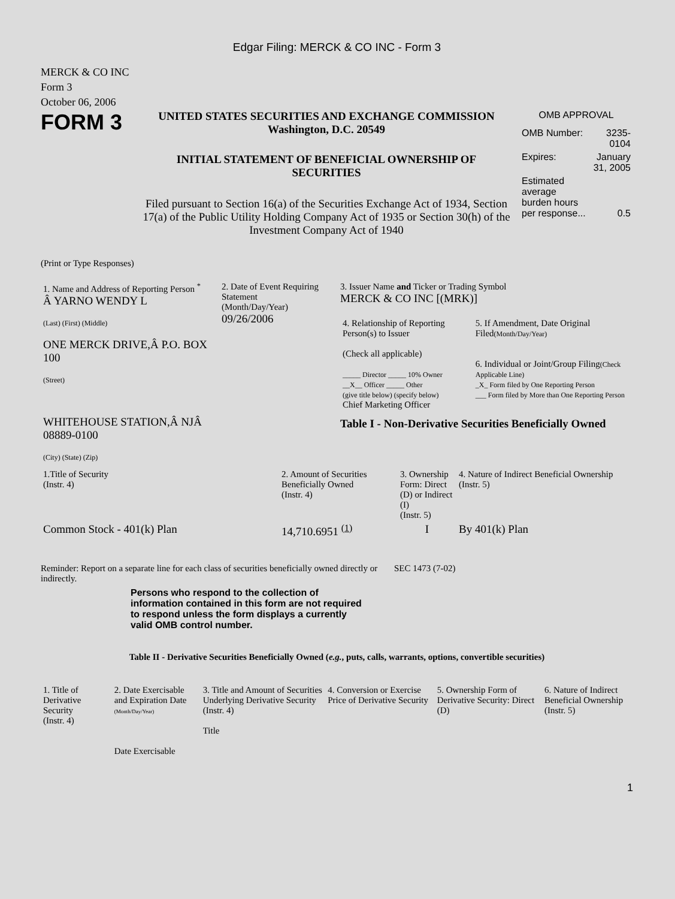Edgar Filing: MERCK & CO INC - Form 3
MERCK & CO INC
Form 3
October 06, 2006
FORM 3
UNITED STATES SECURITIES AND EXCHANGE COMMISSION
Washington, D.C. 20549
INITIAL STATEMENT OF BENEFICIAL OWNERSHIP OF
SECURITIES
Filed pursuant to Section 16(a) of the Securities Exchange Act of 1934, Section 17(a) of the Public Utility Holding Company Act of 1935 or Section 30(h) of the Investment Company Act of 1940
OMB APPROVAL
| OMB Number: | 3235-0104 |
| Expires: | January 31, 2005 |
| Estimated average burden hours per response... | 0.5 |
(Print or Type Responses)
| 1. Name and Address of Reporting Person <sup>*</sup> Â YARNO WENDY L (Last) (First) (Middle) ONE MERCK DRIVE,Â P.O. BOX 100 (Street) WHITEHOUSE STATION,Â NJÂ 08889-0100 (City) (State) (Zip) | 2. Date of Event Requiring Statement (Month/Day/Year) 09/26/2006 | 3. Issuer Name and Ticker or Trading Symbol MERCK & CO INC [(MRK)] / 4. Relationship of Reporting Person(s) to Issuer (Check all applicable) _____ Director _____ 10% Owner __X__ Officer _____ Other (give title below) (specify below) Chief Marketing Officer / 5. If Amendment, Date Original Filed (Month/Day/Year) 6. Individual or Joint/Group Filing (Check Applicable Line) _X_ Form filed by One Reporting Person ___ Form filed by More than One Reporting Person / Table I - Non-Derivative Securities Beneficially Owned |
| 1.Title of Security (Instr. 4) | 2. Amount of Securities Beneficially Owned (Instr. 4) | 3. Ownership Form: Direct (D) or Indirect (I) (Instr. 5) | 4. Nature of Indirect Beneficial Ownership (Instr. 5) |
| --- | --- | --- | --- |
| Common Stock - 401(k) Plan | 14,710.6951 <sup>(1)</sup> | I | By 401(k) Plan |
Reminder: Report on a separate line for each class of securities beneficially owned directly or indirectly.
SEC 1473 (7-02)
Persons who respond to the collection of information contained in this form are not required to respond unless the form displays a currently valid OMB control number.
Table II - Derivative Securities Beneficially Owned (e.g., puts, calls, warrants, options, convertible securities)
| 1. Title of Derivative Security (Instr. 4) | 2. Date Exercisable and Expiration Date (Month/Day/Year) Date Exercisable | 3. Title and Amount of Securities Underlying Derivative Security (Instr. 4) Title | 4. Conversion or Exercise Price of Derivative Security | 5. Ownership Form of Derivative Security: Direct (D) | 6. Nature of Indirect Beneficial Ownership (Instr. 5) |
| --- | --- | --- | --- | --- | --- |
1